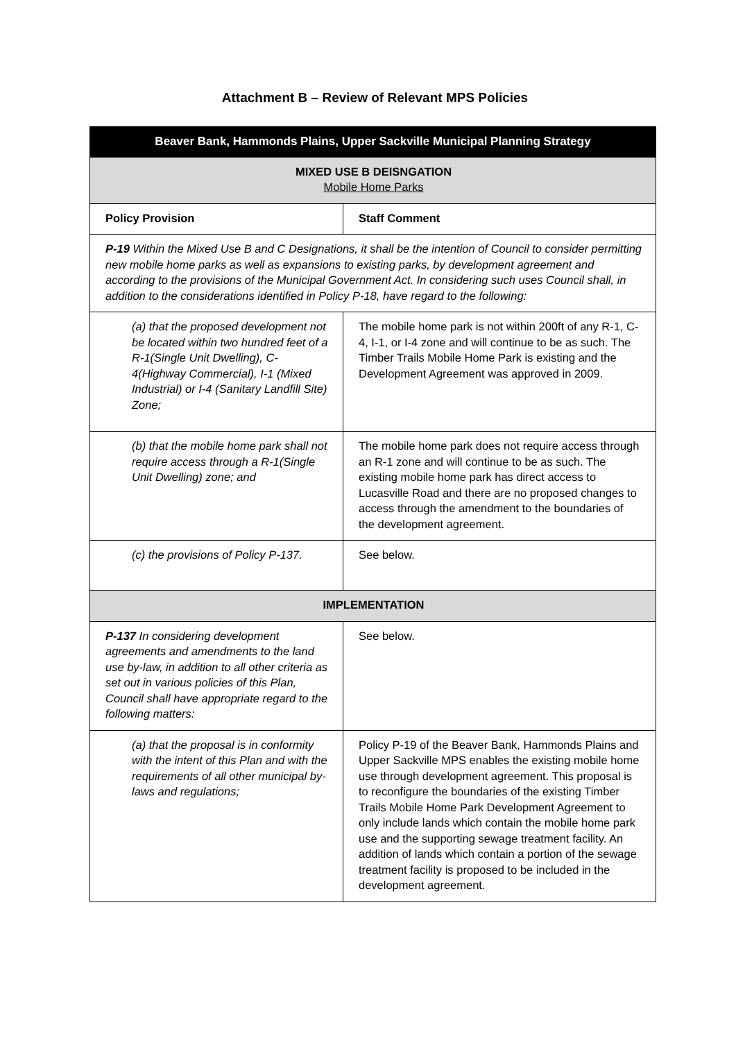Attachment B – Review of Relevant MPS Policies
| Beaver Bank, Hammonds Plains, Upper Sackville Municipal Planning Strategy | |
| --- | --- |
| MIXED USE B DEISNGATION Mobile Home Parks | |
| Policy Provision | Staff Comment |
| P-19 Within the Mixed Use B and C Designations, it shall be the intention of Council to consider permitting new mobile home parks as well as expansions to existing parks, by development agreement and according to the provisions of the Municipal Government Act. In considering such uses Council shall, in addition to the considerations identified in Policy P-18, have regard to the following: | |
| (a) that the proposed development not be located within two hundred feet of a R-1(Single Unit Dwelling), C-4(Highway Commercial), I-1 (Mixed Industrial) or I-4 (Sanitary Landfill Site) Zone; | The mobile home park is not within 200ft of any R-1, C-4, I-1, or I-4 zone and will continue to be as such. The Timber Trails Mobile Home Park is existing and the Development Agreement was approved in 2009. |
| (b) that the mobile home park shall not require access through a R-1(Single Unit Dwelling) zone; and | The mobile home park does not require access through an R-1 zone and will continue to be as such. The existing mobile home park has direct access to Lucasville Road and there are no proposed changes to access through the amendment to the boundaries of the development agreement. |
| (c) the provisions of Policy P-137. | See below. |
| IMPLEMENTATION | |
| P-137 In considering development agreements and amendments to the land use by-law, in addition to all other criteria as set out in various policies of this Plan, Council shall have appropriate regard to the following matters: | See below. |
| (a) that the proposal is in conformity with the intent of this Plan and with the requirements of all other municipal by-laws and regulations; | Policy P-19 of the Beaver Bank, Hammonds Plains and Upper Sackville MPS enables the existing mobile home use through development agreement. This proposal is to reconfigure the boundaries of the existing Timber Trails Mobile Home Park Development Agreement to only include lands which contain the mobile home park use and the supporting sewage treatment facility. An addition of lands which contain a portion of the sewage treatment facility is proposed to be included in the development agreement. |